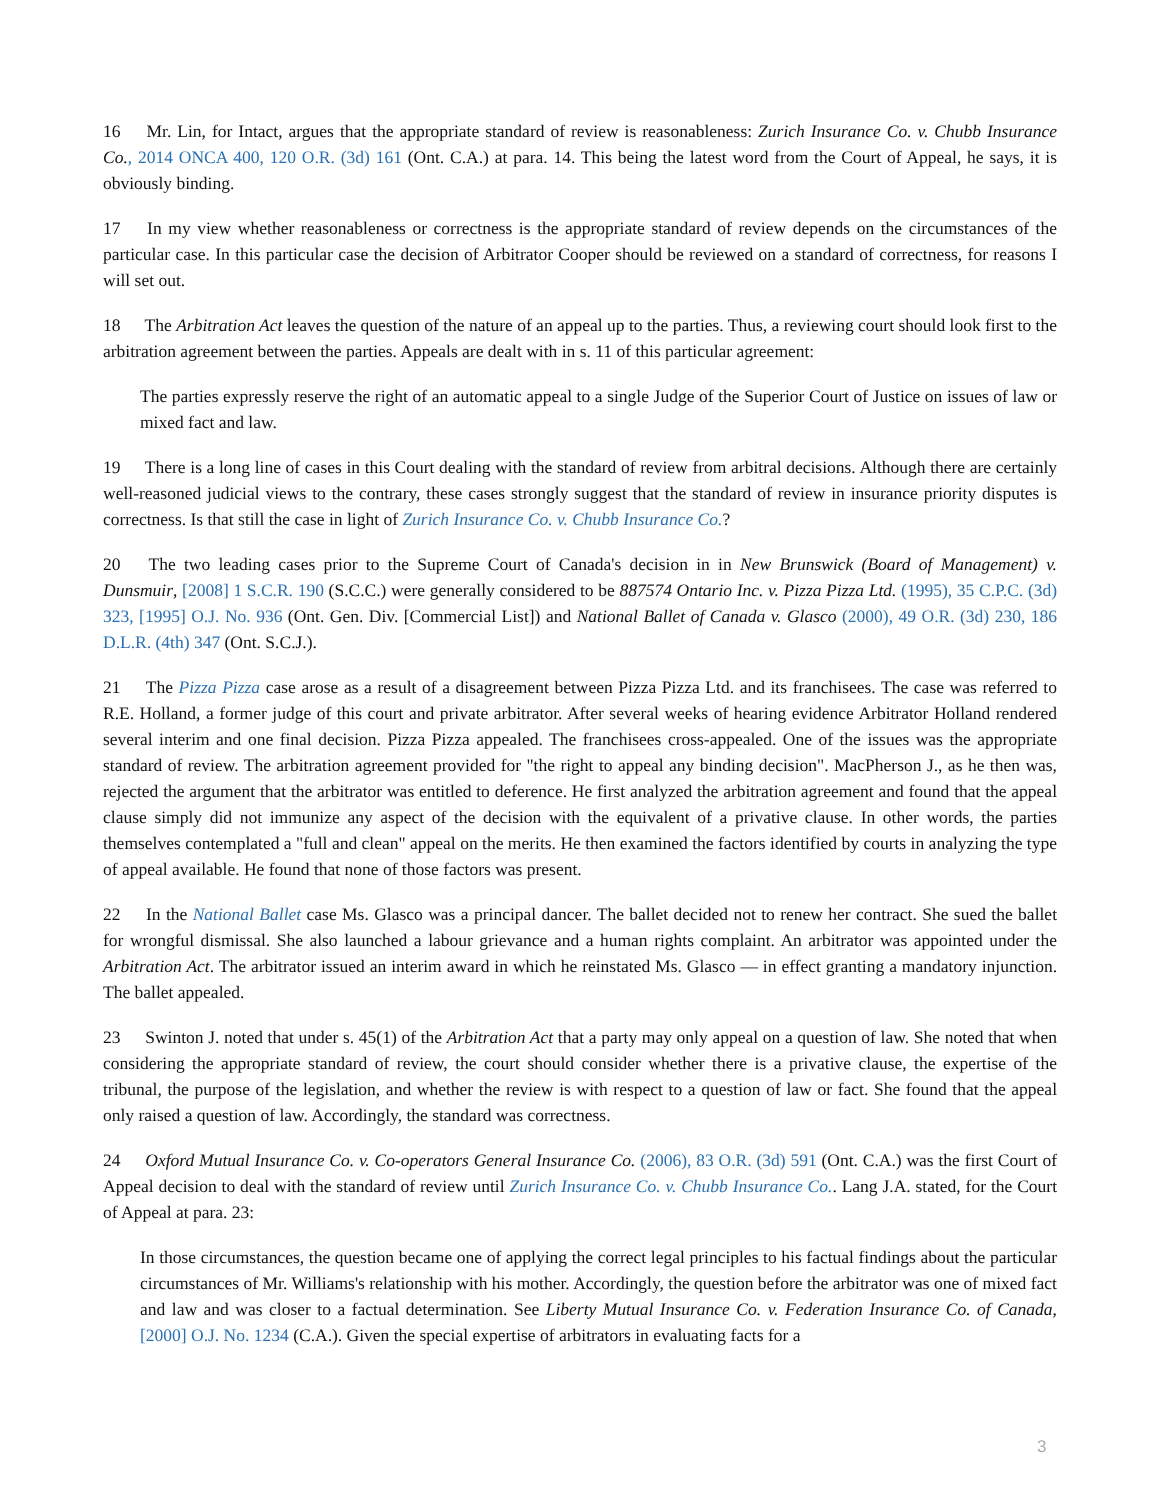16 Mr. Lin, for Intact, argues that the appropriate standard of review is reasonableness: Zurich Insurance Co. v. Chubb Insurance Co., 2014 ONCA 400, 120 O.R. (3d) 161 (Ont. C.A.) at para. 14. This being the latest word from the Court of Appeal, he says, it is obviously binding.
17 In my view whether reasonableness or correctness is the appropriate standard of review depends on the circumstances of the particular case. In this particular case the decision of Arbitrator Cooper should be reviewed on a standard of correctness, for reasons I will set out.
18 The Arbitration Act leaves the question of the nature of an appeal up to the parties. Thus, a reviewing court should look first to the arbitration agreement between the parties. Appeals are dealt with in s. 11 of this particular agreement:
The parties expressly reserve the right of an automatic appeal to a single Judge of the Superior Court of Justice on issues of law or mixed fact and law.
19 There is a long line of cases in this Court dealing with the standard of review from arbitral decisions. Although there are certainly well-reasoned judicial views to the contrary, these cases strongly suggest that the standard of review in insurance priority disputes is correctness. Is that still the case in light of Zurich Insurance Co. v. Chubb Insurance Co.?
20 The two leading cases prior to the Supreme Court of Canada's decision in in New Brunswick (Board of Management) v. Dunsmuir, [2008] 1 S.C.R. 190 (S.C.C.) were generally considered to be 887574 Ontario Inc. v. Pizza Pizza Ltd. (1995), 35 C.P.C. (3d) 323, [1995] O.J. No. 936 (Ont. Gen. Div. [Commercial List]) and National Ballet of Canada v. Glasco (2000), 49 O.R. (3d) 230, 186 D.L.R. (4th) 347 (Ont. S.C.J.).
21 The Pizza Pizza case arose as a result of a disagreement between Pizza Pizza Ltd. and its franchisees. The case was referred to R.E. Holland, a former judge of this court and private arbitrator. After several weeks of hearing evidence Arbitrator Holland rendered several interim and one final decision. Pizza Pizza appealed. The franchisees cross-appealed. One of the issues was the appropriate standard of review. The arbitration agreement provided for "the right to appeal any binding decision". MacPherson J., as he then was, rejected the argument that the arbitrator was entitled to deference. He first analyzed the arbitration agreement and found that the appeal clause simply did not immunize any aspect of the decision with the equivalent of a privative clause. In other words, the parties themselves contemplated a "full and clean" appeal on the merits. He then examined the factors identified by courts in analyzing the type of appeal available. He found that none of those factors was present.
22 In the National Ballet case Ms. Glasco was a principal dancer. The ballet decided not to renew her contract. She sued the ballet for wrongful dismissal. She also launched a labour grievance and a human rights complaint. An arbitrator was appointed under the Arbitration Act. The arbitrator issued an interim award in which he reinstated Ms. Glasco — in effect granting a mandatory injunction. The ballet appealed.
23 Swinton J. noted that under s. 45(1) of the Arbitration Act that a party may only appeal on a question of law. She noted that when considering the appropriate standard of review, the court should consider whether there is a privative clause, the expertise of the tribunal, the purpose of the legislation, and whether the review is with respect to a question of law or fact. She found that the appeal only raised a question of law. Accordingly, the standard was correctness.
24 Oxford Mutual Insurance Co. v. Co-operators General Insurance Co. (2006), 83 O.R. (3d) 591 (Ont. C.A.) was the first Court of Appeal decision to deal with the standard of review until Zurich Insurance Co. v. Chubb Insurance Co.. Lang J.A. stated, for the Court of Appeal at para. 23:
In those circumstances, the question became one of applying the correct legal principles to his factual findings about the particular circumstances of Mr. Williams's relationship with his mother. Accordingly, the question before the arbitrator was one of mixed fact and law and was closer to a factual determination. See Liberty Mutual Insurance Co. v. Federation Insurance Co. of Canada, [2000] O.J. No. 1234 (C.A.). Given the special expertise of arbitrators in evaluating facts for a
3